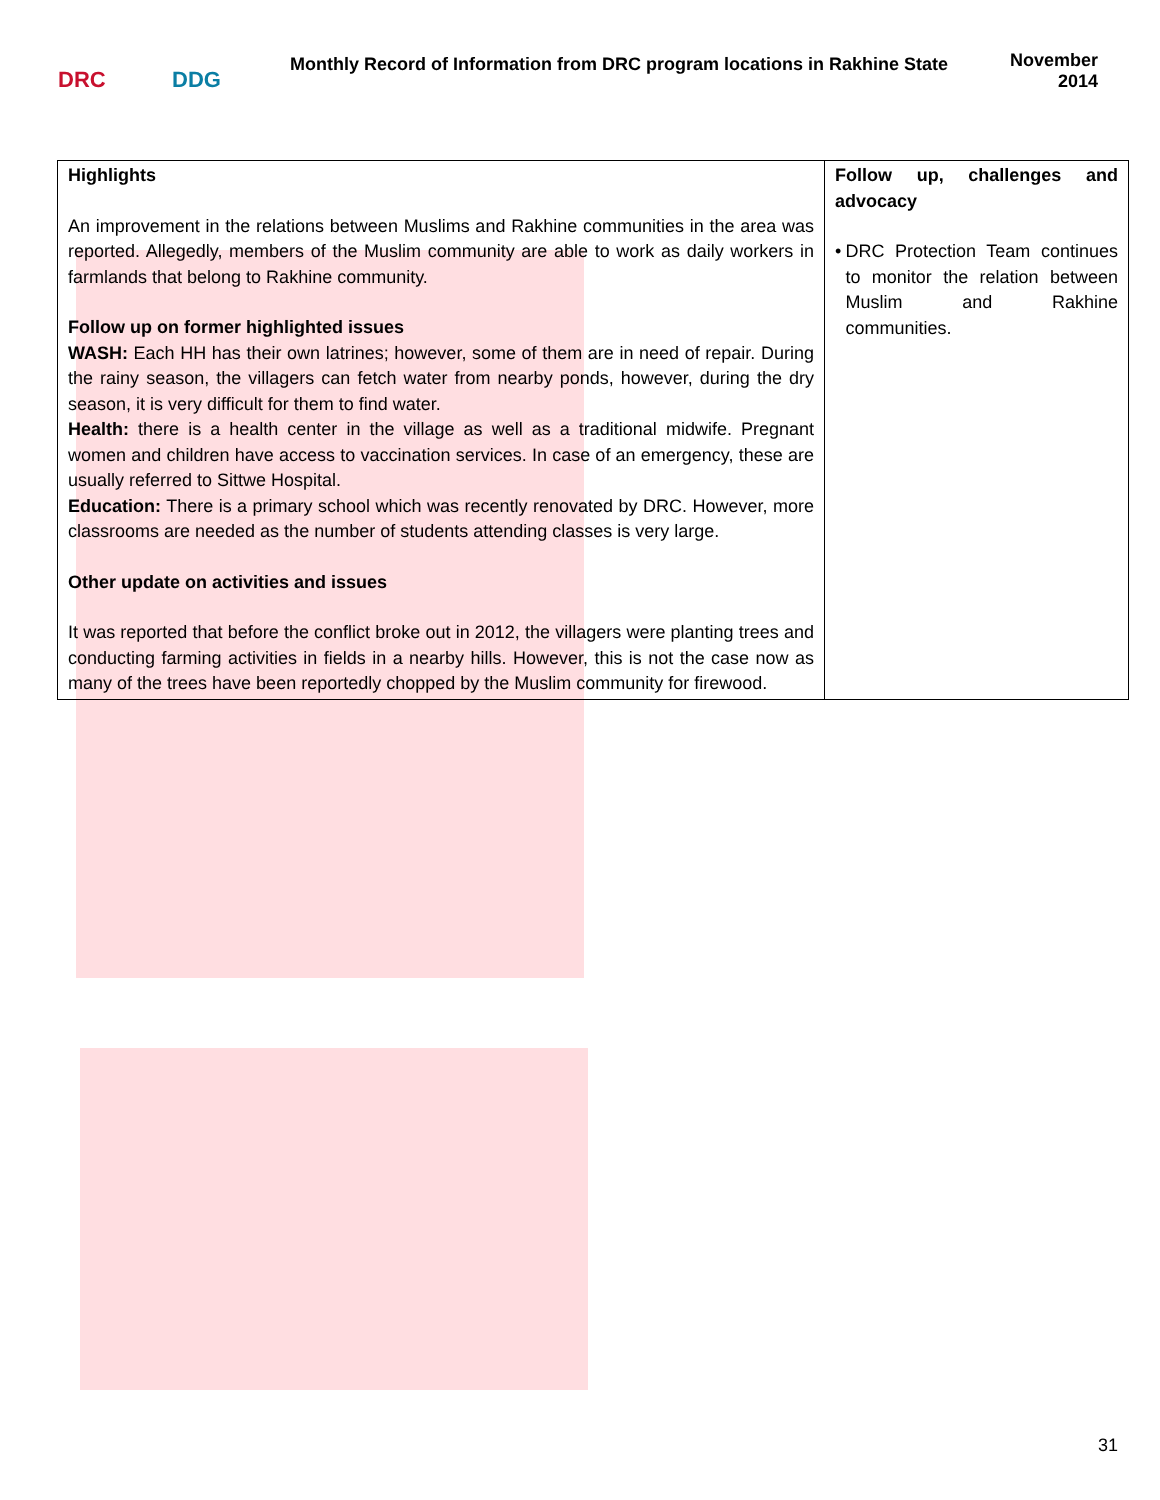DRC DDG
Monthly Record of Information from DRC program locations in Rakhine State
November
2014
| Highlights An improvement in the relations between Muslims and Rakhine communities in the area was reported. Allegedly, members of the Muslim community are able to work as daily workers in farmlands that belong to Rakhine community. Follow up on former highlighted issues WASH: Each HH has their own latrines; however, some of them are in need of repair. During the rainy season, the villagers can fetch water from nearby ponds, however, during the dry season, it is very difficult for them to find water. Health: there is a health center in the village as well as a traditional midwife. Pregnant women and children have access to vaccination services. In case of an emergency, these are usually referred to Sittwe Hospital. Education: There is a primary school which was recently renovated by DRC. However, more classrooms are needed as the number of students attending classes is very large. Other update on activities and issues It was reported that before the conflict broke out in 2012, the villagers were planting trees and conducting farming activities in fields in a nearby hills. However, this is not the case now as many of the trees have been reportedly chopped by the Muslim community for firewood. | Follow up, challenges and advocacy • DRC Protection Team continues to monitor the relation between Muslim and Rakhine communities. |
31